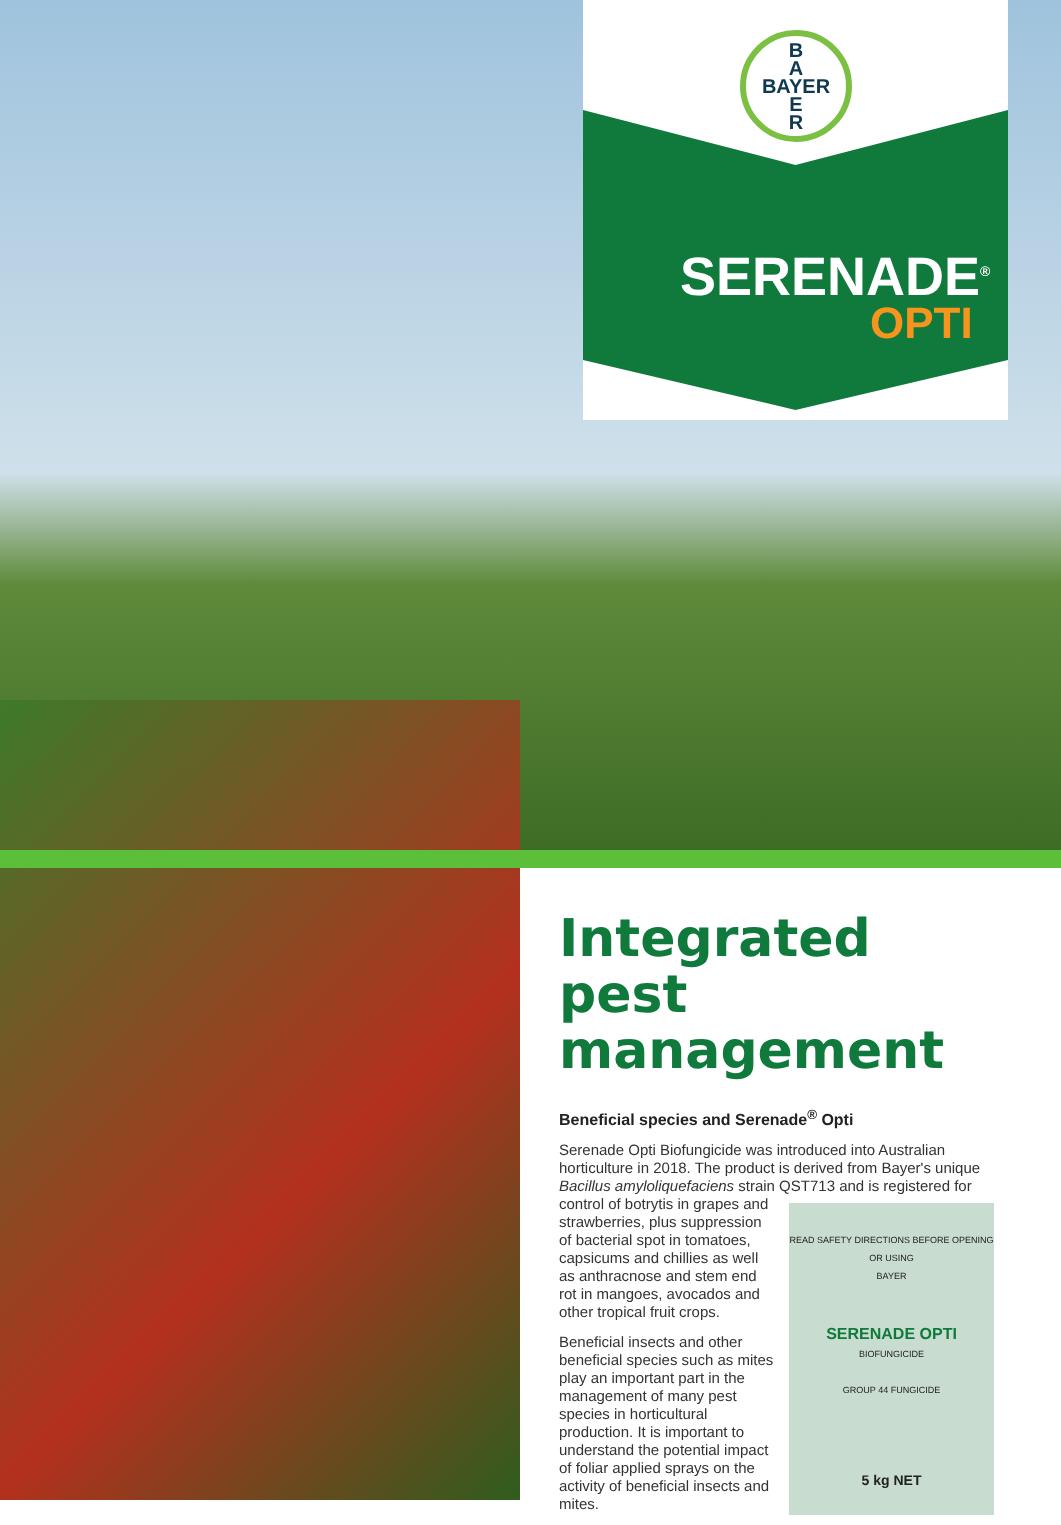B
A
BAYER
E
R
SERENADE<sup>®</sup>
OPTI
Integrated pest management
Beneficial species and Serenade<sup>®</sup> Opti
Serenade Opti Biofungicide was introduced into Australian horticulture in 2018. The product is derived from Bayer's unique Bacillus amyloliquefaciens strain QST713 and is registered for READ SAFETY DIRECTIONS BEFORE OPENING OR USING
BAYER
SERENADE OPTI
BIOFUNGICIDE
GROUP 44 FUNGICIDE
5 kg NET control of botrytis in grapes and strawberries, plus suppression of bacterial spot in tomatoes, capsicums and chillies as well as anthracnose and stem end rot in mangoes, avocados and other tropical fruit crops.
Beneficial insects and other beneficial species such as mites play an important part in the management of many pest species in horticultural production. It is important to understand the potential impact of foliar applied sprays on the activity of beneficial insects and mites.